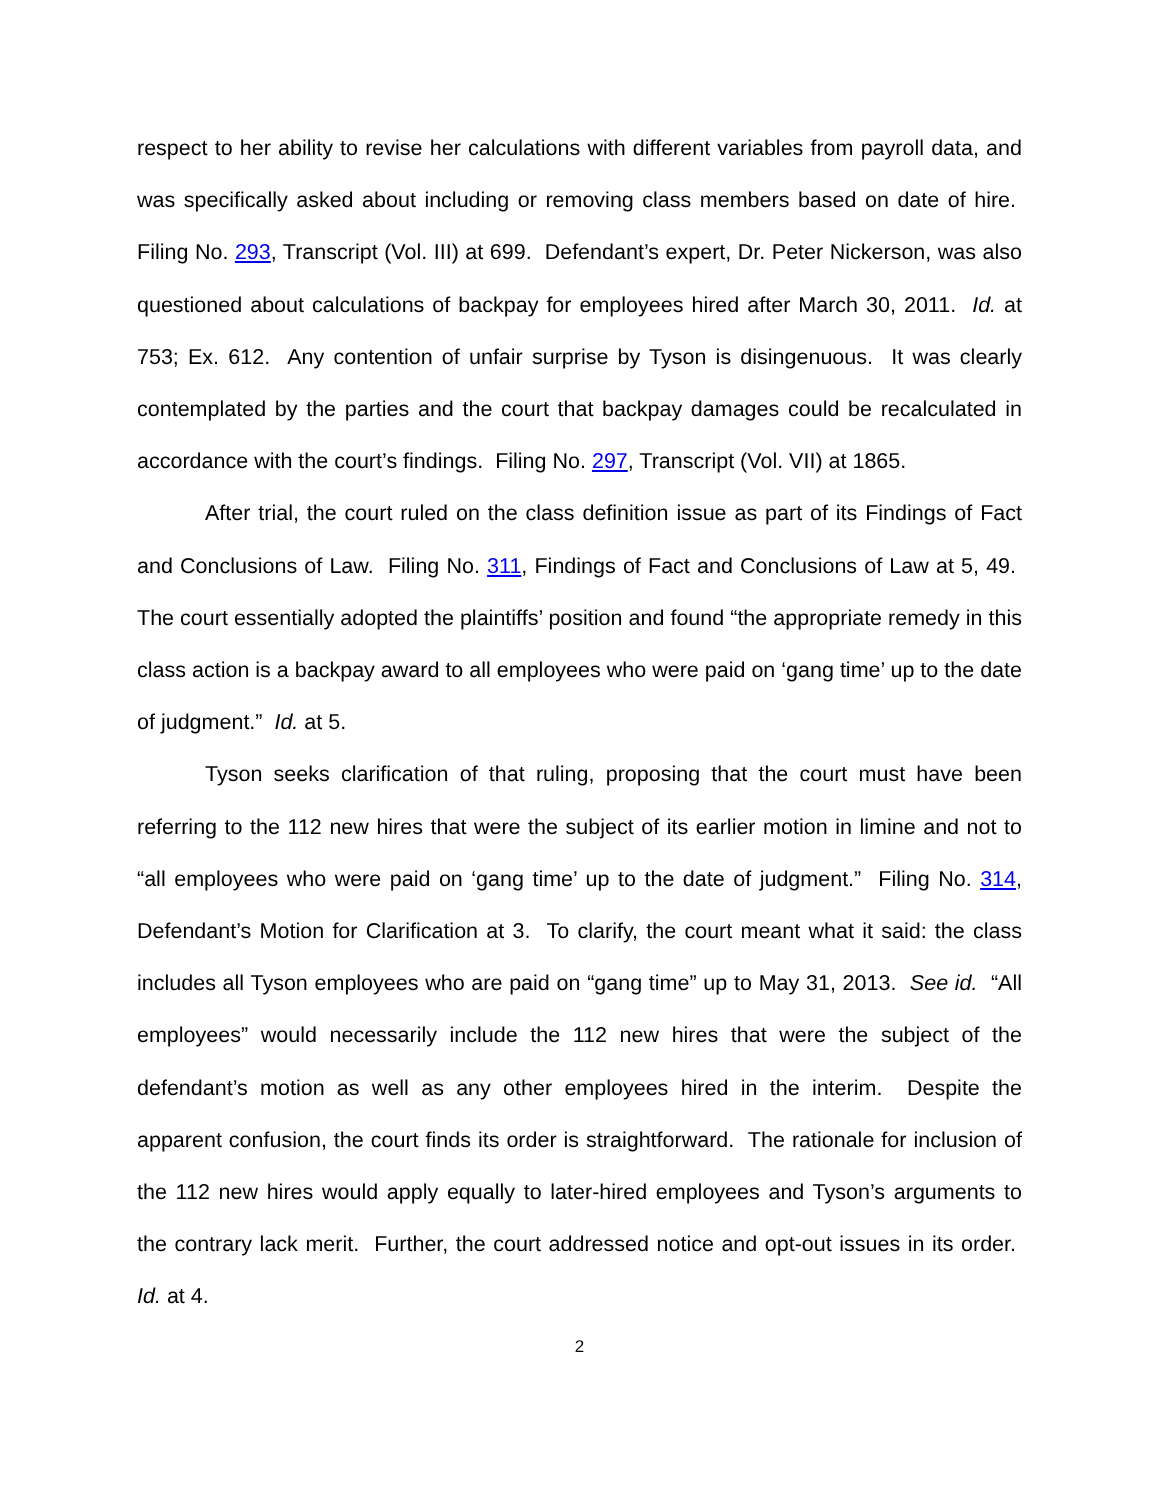respect to her ability to revise her calculations with different variables from payroll data, and was specifically asked about including or removing class members based on date of hire. Filing No. 293, Transcript (Vol. III) at 699. Defendant’s expert, Dr. Peter Nickerson, was also questioned about calculations of backpay for employees hired after March 30, 2011. Id. at 753; Ex. 612. Any contention of unfair surprise by Tyson is disingenuous. It was clearly contemplated by the parties and the court that backpay damages could be recalculated in accordance with the court’s findings. Filing No. 297, Transcript (Vol. VII) at 1865.
After trial, the court ruled on the class definition issue as part of its Findings of Fact and Conclusions of Law. Filing No. 311, Findings of Fact and Conclusions of Law at 5, 49. The court essentially adopted the plaintiffs’ position and found “the appropriate remedy in this class action is a backpay award to all employees who were paid on ‘gang time’ up to the date of judgment.” Id. at 5.
Tyson seeks clarification of that ruling, proposing that the court must have been referring to the 112 new hires that were the subject of its earlier motion in limine and not to “all employees who were paid on ‘gang time’ up to the date of judgment.” Filing No. 314, Defendant’s Motion for Clarification at 3. To clarify, the court meant what it said: the class includes all Tyson employees who are paid on “gang time” up to May 31, 2013. See id. “All employees” would necessarily include the 112 new hires that were the subject of the defendant’s motion as well as any other employees hired in the interim. Despite the apparent confusion, the court finds its order is straightforward. The rationale for inclusion of the 112 new hires would apply equally to later-hired employees and Tyson’s arguments to the contrary lack merit. Further, the court addressed notice and opt-out issues in its order. Id. at 4.
2